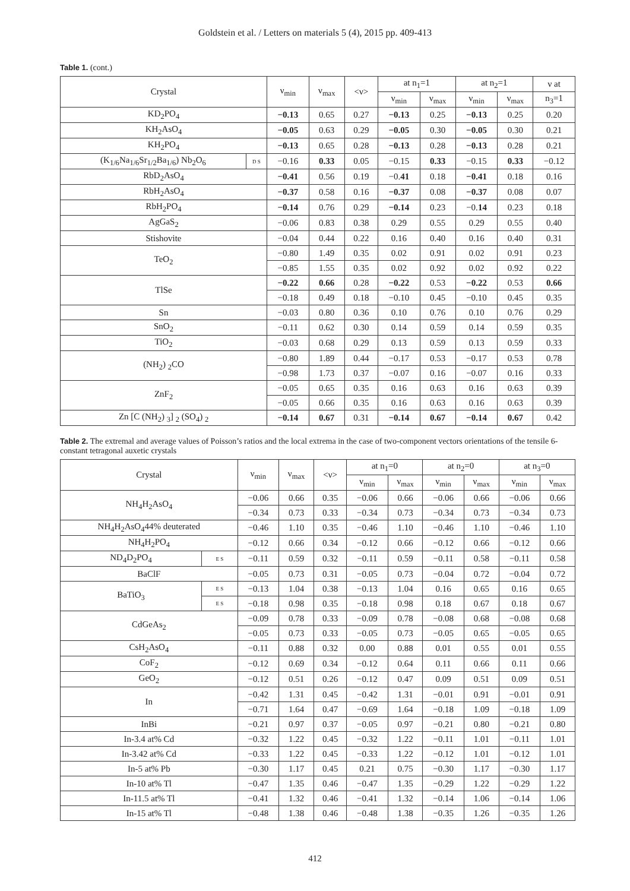Goldstein et al. / Letters on materials 5 (4), 2015 pp. 409-413
Table 1. (cont.)
| Crystal | | ν<sub>min</sub> | ν<sub>max</sub> | <ν> | at n<sub>1</sub>=1 | | at n<sub>2</sub>=1 | | ν at |
| --- | --- | --- | --- | --- | --- | --- | --- | --- | --- |
| | | | | | ν<sub>min</sub> | ν<sub>max</sub> | ν<sub>min</sub> | ν<sub>max</sub> | n<sub>3</sub>=1 |
| KD<sub>2</sub>PO<sub>4</sub> | | −0.13 | 0.65 | 0.27 | −0.13 | 0.25 | −0.13 | 0.25 | 0.20 |
| KH<sub>2</sub>AsO<sub>4</sub> | | −0.05 | 0.63 | 0.29 | −0.05 | 0.30 | −0.05 | 0.30 | 0.21 |
| KH<sub>2</sub>PO<sub>4</sub> | | −0.13 | 0.65 | 0.28 | −0.13 | 0.28 | −0.13 | 0.28 | 0.21 |
| (K<sub>1/6</sub>Na<sub>1/6</sub>Sr<sub>1/2</sub>Ba<sub>1/6</sub>) Nb<sub>2</sub>O<sub>6</sub> | D S | −0.16 | 0.33 | 0.05 | −0.15 | 0.33 | −0.15 | 0.33 | −0.12 |
| RbD<sub>2</sub>AsO<sub>4</sub> | | −0.41 | 0.56 | 0.19 | −0. 41 | 0.18 | −0.41 | 0.18 | 0.16 |
| RbH<sub>2</sub>AsO<sub>4</sub> | | −0.37 | 0.58 | 0.16 | −0.37 | 0.08 | −0.37 | 0.08 | 0.07 |
| RbH<sub>2</sub>PO<sub>4</sub> | | −0.14 | 0.76 | 0.29 | −0.14 | 0.23 | −0. 14 | 0.23 | 0.18 |
| AgGaS<sub>2</sub> | | −0.06 | 0.83 | 0.38 | 0.29 | 0.55 | 0.29 | 0.55 | 0.40 |
| Stishovite | | −0.04 | 0.44 | 0.22 | 0.16 | 0.40 | 0.16 | 0.40 | 0.31 |
| TeO<sub>2</sub> | | −0.80 | 1.49 | 0.35 | 0.02 | 0.91 | 0.02 | 0.91 | 0.23 |
| | | −0.85 | 1.55 | 0.35 | 0.02 | 0.92 | 0.02 | 0.92 | 0.22 |
| TlSe | | −0.22 | 0.66 | 0.28 | −0.22 | 0.53 | −0.22 | 0.53 | 0.66 |
| | | −0.18 | 0.49 | 0.18 | −0.10 | 0.45 | −0.10 | 0.45 | 0.35 |
| Sn | | −0.03 | 0.80 | 0.36 | 0.10 | 0.76 | 0.10 | 0.76 | 0.29 |
| SnO<sub>2</sub> | | −0.11 | 0.62 | 0.30 | 0.14 | 0.59 | 0.14 | 0.59 | 0.35 |
| TiO<sub>2</sub> | | −0.03 | 0.68 | 0.29 | 0.13 | 0.59 | 0.13 | 0.59 | 0.33 |
| (NH<sub>2</sub>) <sub>2</sub>CO | | −0.80 | 1.89 | 0.44 | −0.17 | 0.53 | −0.17 | 0.53 | 0.78 |
| | | −0.98 | 1.73 | 0.37 | −0.07 | 0.16 | −0.07 | 0.16 | 0.33 |
| ZnF<sub>2</sub> | | −0.05 | 0.65 | 0.35 | 0.16 | 0.63 | 0.16 | 0.63 | 0.39 |
| | | −0.05 | 0.66 | 0.35 | 0.16 | 0.63 | 0.16 | 0.63 | 0.39 |
| Zn [C (NH<sub>2</sub>) <sub>3</sub>] <sub>2</sub> (SO<sub>4</sub>) <sub>2</sub> | | −0.14 | 0.67 | 0.31 | −0.14 | 0.67 | −0.14 | 0.67 | 0.42 |
Table 2. The extremal and average values of Poisson’s ratios and the local extrema in the case of two-component vectors orientations of the tensile 6-constant tetragonal auxetic crystals
| Crystal | | ν<sub>min</sub> | ν<sub>max</sub> | <ν> | at n<sub>1</sub>=0 | | at n<sub>2</sub>=0 | | at n<sub>3</sub>=0 | |
| --- | --- | --- | --- | --- | --- | --- | --- | --- | --- | --- |
| | | | | | ν<sub>min</sub> | ν<sub>max</sub> | ν<sub>min</sub> | ν<sub>max</sub> | ν<sub>min</sub> | ν<sub>max</sub> |
| NH<sub>4</sub>H<sub>2</sub>AsO<sub>4</sub> | | −0.06 | 0.66 | 0.35 | −0.06 | 0.66 | −0.06 | 0.66 | −0.06 | 0.66 |
| | | −0.34 | 0.73 | 0.33 | −0.34 | 0.73 | −0.34 | 0.73 | −0.34 | 0.73 |
| NH<sub>4</sub>H<sub>2</sub>AsO<sub>4</sub>44% deuterated | | −0.46 | 1.10 | 0.35 | −0.46 | 1.10 | −0.46 | 1.10 | −0.46 | 1.10 |
| NH<sub>4</sub>H<sub>2</sub>PO<sub>4</sub> | | −0.12 | 0.66 | 0.34 | −0.12 | 0.66 | −0.12 | 0.66 | −0.12 | 0.66 |
| ND<sub>4</sub>D<sub>2</sub>PO<sub>4</sub> | E S | −0.11 | 0.59 | 0.32 | −0.11 | 0.59 | −0.11 | 0.58 | −0.11 | 0.58 |
| BaClF | | −0.05 | 0.73 | 0.31 | −0.05 | 0.73 | −0.04 | 0.72 | −0.04 | 0.72 |
| BaTiO<sub>3</sub> | E S | −0.13 | 1.04 | 0.38 | −0.13 | 1.04 | 0.16 | 0.65 | 0.16 | 0.65 |
| | E S | −0.18 | 0.98 | 0.35 | −0.18 | 0.98 | 0.18 | 0.67 | 0.18 | 0.67 |
| CdGeAs<sub>2</sub> | | −0.09 | 0.78 | 0.33 | −0.09 | 0.78 | −0.08 | 0.68 | −0.08 | 0.68 |
| | | −0.05 | 0.73 | 0.33 | −0.05 | 0.73 | −0.05 | 0.65 | −0.05 | 0.65 |
| CsH<sub>2</sub>AsO<sub>4</sub> | | −0.11 | 0.88 | 0.32 | 0.00 | 0.88 | 0.01 | 0.55 | 0.01 | 0.55 |
| CoF<sub>2</sub> | | −0.12 | 0.69 | 0.34 | −0.12 | 0.64 | 0.11 | 0.66 | 0.11 | 0.66 |
| GeO<sub>2</sub> | | −0.12 | 0.51 | 0.26 | −0.12 | 0.47 | 0.09 | 0.51 | 0.09 | 0.51 |
| In | | −0.42 | 1.31 | 0.45 | −0.42 | 1.31 | −0.01 | 0.91 | −0.01 | 0.91 |
| | | −0.71 | 1.64 | 0.47 | −0.69 | 1.64 | −0.18 | 1.09 | −0.18 | 1.09 |
| InBi | | −0.21 | 0.97 | 0.37 | −0.05 | 0.97 | −0.21 | 0.80 | −0.21 | 0.80 |
| In-3.4 at% Cd | | −0.32 | 1.22 | 0.45 | −0.32 | 1.22 | −0.11 | 1.01 | −0.11 | 1.01 |
| In-3.42 at% Cd | | −0.33 | 1.22 | 0.45 | −0.33 | 1.22 | −0.12 | 1.01 | −0.12 | 1.01 |
| In-5 at% Pb | | −0.30 | 1.17 | 0.45 | 0.21 | 0.75 | −0.30 | 1.17 | −0.30 | 1.17 |
| In-10 at% Tl | | −0.47 | 1.35 | 0.46 | −0.47 | 1.35 | −0.29 | 1.22 | −0.29 | 1.22 |
| In-11.5 at% Tl | | −0.41 | 1.32 | 0.46 | −0.41 | 1.32 | −0.14 | 1.06 | −0.14 | 1.06 |
| In-15 at% Tl | | −0.48 | 1.38 | 0.46 | −0.48 | 1.38 | −0.35 | 1.26 | −0.35 | 1.26 |
412